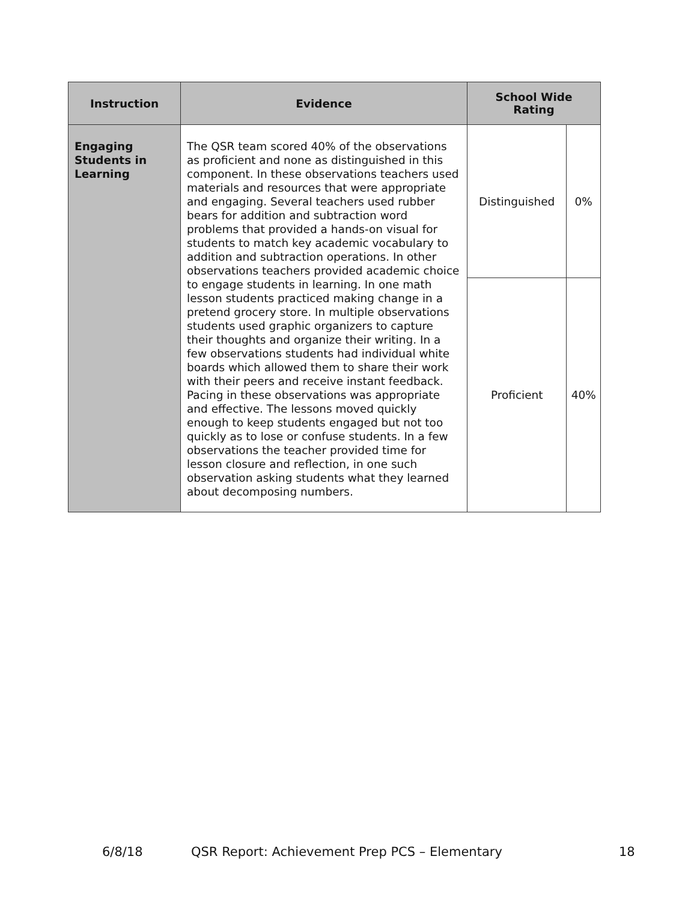| Instruction | Evidence | School Wide Rating | |
| --- | --- | --- | --- |
| Engaging Students in Learning | The QSR team scored 40% of the observations as proficient and none as distinguished in this component. In these observations teachers used materials and resources that were appropriate and engaging. Several teachers used rubber bears for addition and subtraction word problems that provided a hands-on visual for students to match key academic vocabulary to addition and subtraction operations. In other observations teachers provided academic choice to engage students in learning. In one math lesson students practiced making change in a pretend grocery store. In multiple observations students used graphic organizers to capture their thoughts and organize their writing. In a few observations students had individual white boards which allowed them to share their work with their peers and receive instant feedback. Pacing in these observations was appropriate and effective. The lessons moved quickly enough to keep students engaged but not too quickly as to lose or confuse students. In a few observations the teacher provided time for lesson closure and reflection, in one such observation asking students what they learned about decomposing numbers. | Distinguished | 0% |
| | | Proficient | 40% |
6/8/18 QSR Report: Achievement Prep PCS – Elementary 18